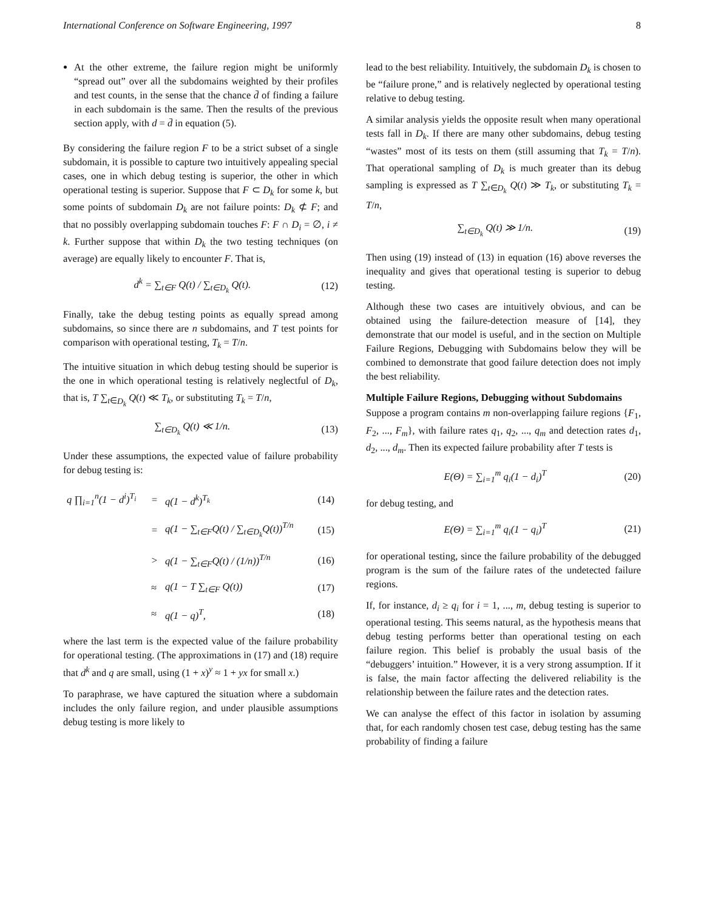International Conference on Software Engineering, 1997 8
At the other extreme, the failure region might be uniformly “spread out” over all the subdomains weighted by their profiles and test counts, in the sense that the chance d̄ of finding a failure in each subdomain is the same. Then the results of the previous section apply, with d = d̄ in equation (5).
By considering the failure region F to be a strict subset of a single subdomain, it is possible to capture two intuitively appealing special cases, one in which debug testing is superior, the other in which operational testing is superior. Suppose that F ⊂ D<sub>k</sub> for some k, but some points of subdomain D<sub>k</sub> are not failure points: D<sub>k</sub> ⊄ F; and that no possibly overlapping subdomain touches F: F ∩ D<sub>i</sub> = ∅, i ≠ k. Further suppose that within D<sub>k</sub> the two testing techniques (on average) are equally likely to encounter F. That is,
d<sup>k</sup> = ∑<sub>t∈F</sub> Q(t) / ∑<sub>t∈D<sub>k</sub></sub> Q(t). (12)
Finally, take the debug testing points as equally spread among subdomains, so since there are n subdomains, and T test points for comparison with operational testing, T<sub>k</sub> = T/n.
The intuitive situation in which debug testing should be superior is the one in which operational testing is relatively neglectful of D<sub>k</sub>, that is, T ∑<sub>t∈D<sub>k</sub></sub> Q(t) ≪ T<sub>k</sub>, or substituting T<sub>k</sub> = T/n,
∑<sub>t∈D<sub>k</sub></sub> Q(t) ≪ 1/n. (13)
Under these assumptions, the expected value of failure probability for debug testing is:
| q ∏<sub>i=1</sub><sup>n</sup>(1 − d<sup>i</sup>)<sup>T<sub>i</sub></sup> | = | q(1 − d<sup>k</sup>)<sup>T<sub>k</sub></sup> | (14) |
| | = | q(1 − ∑<sub>t∈F</sub>Q(t) / ∑<sub>t∈D<sub>k</sub></sub>Q(t))<sup>T/n</sup> | (15) |
| | > | q(1 − ∑<sub>t∈F</sub>Q(t) / (1/n))<sup>T/n</sup> | (16) |
| | ≈ | q(1 − T ∑<sub>t∈F</sub> Q(t)) | (17) |
| | ≈ | q(1 − q)<sup>T</sup>, | (18) |
where the last term is the expected value of the failure probability for operational testing. (The approximations in (17) and (18) require that d<sup>k</sup> and q are small, using (1 + x)<sup>y</sup> ≈ 1 + yx for small x.)
To paraphrase, we have captured the situation where a subdomain includes the only failure region, and under plausible assumptions debug testing is more likely to
lead to the best reliability. Intuitively, the subdomain D<sub>k</sub> is chosen to be “failure prone,” and is relatively neglected by operational testing relative to debug testing.
A similar analysis yields the opposite result when many operational tests fall in D<sub>k</sub>. If there are many other subdomains, debug testing “wastes” most of its tests on them (still assuming that T<sub>k</sub> = T/n). That operational sampling of D<sub>k</sub> is much greater than its debug sampling is expressed as T ∑<sub>t∈D<sub>k</sub></sub> Q(t) ≫ T<sub>k</sub>, or substituting T<sub>k</sub> = T/n,
∑<sub>t∈D<sub>k</sub></sub> Q(t) ≫ 1/n. (19)
Then using (19) instead of (13) in equation (16) above reverses the inequality and gives that operational testing is superior to debug testing.
Although these two cases are intuitively obvious, and can be obtained using the failure-detection measure of [14], they demonstrate that our model is useful, and in the section on Multiple Failure Regions, Debugging with Subdomains below they will be combined to demonstrate that good failure detection does not imply the best reliability.
Multiple Failure Regions, Debugging without Subdomains
Suppose a program contains m non-overlapping failure regions {F<sub>1</sub>, F<sub>2</sub>, ..., F<sub>m</sub>}, with failure rates q<sub>1</sub>, q<sub>2</sub>, ..., q<sub>m</sub> and detection rates d<sub>1</sub>, d<sub>2</sub>, ..., d<sub>m</sub>. Then its expected failure probability after T tests is
E(Θ) = ∑<sub>i=1</sub><sup>m</sup> q<sub>i</sub>(1 − d<sub>i</sub>)<sup>T</sup> (20)
for debug testing, and
E(Θ) = ∑<sub>i=1</sub><sup>m</sup> q<sub>i</sub>(1 − q<sub>i</sub>)<sup>T</sup> (21)
for operational testing, since the failure probability of the debugged program is the sum of the failure rates of the undetected failure regions.
If, for instance, d<sub>i</sub> ≥ q<sub>i</sub> for i = 1, ..., m, debug testing is superior to operational testing. This seems natural, as the hypothesis means that debug testing performs better than operational testing on each failure region. This belief is probably the usual basis of the “debuggers’ intuition.” However, it is a very strong assumption. If it is false, the main factor affecting the delivered reliability is the relationship between the failure rates and the detection rates.
We can analyse the effect of this factor in isolation by assuming that, for each randomly chosen test case, debug testing has the same probability of finding a failure